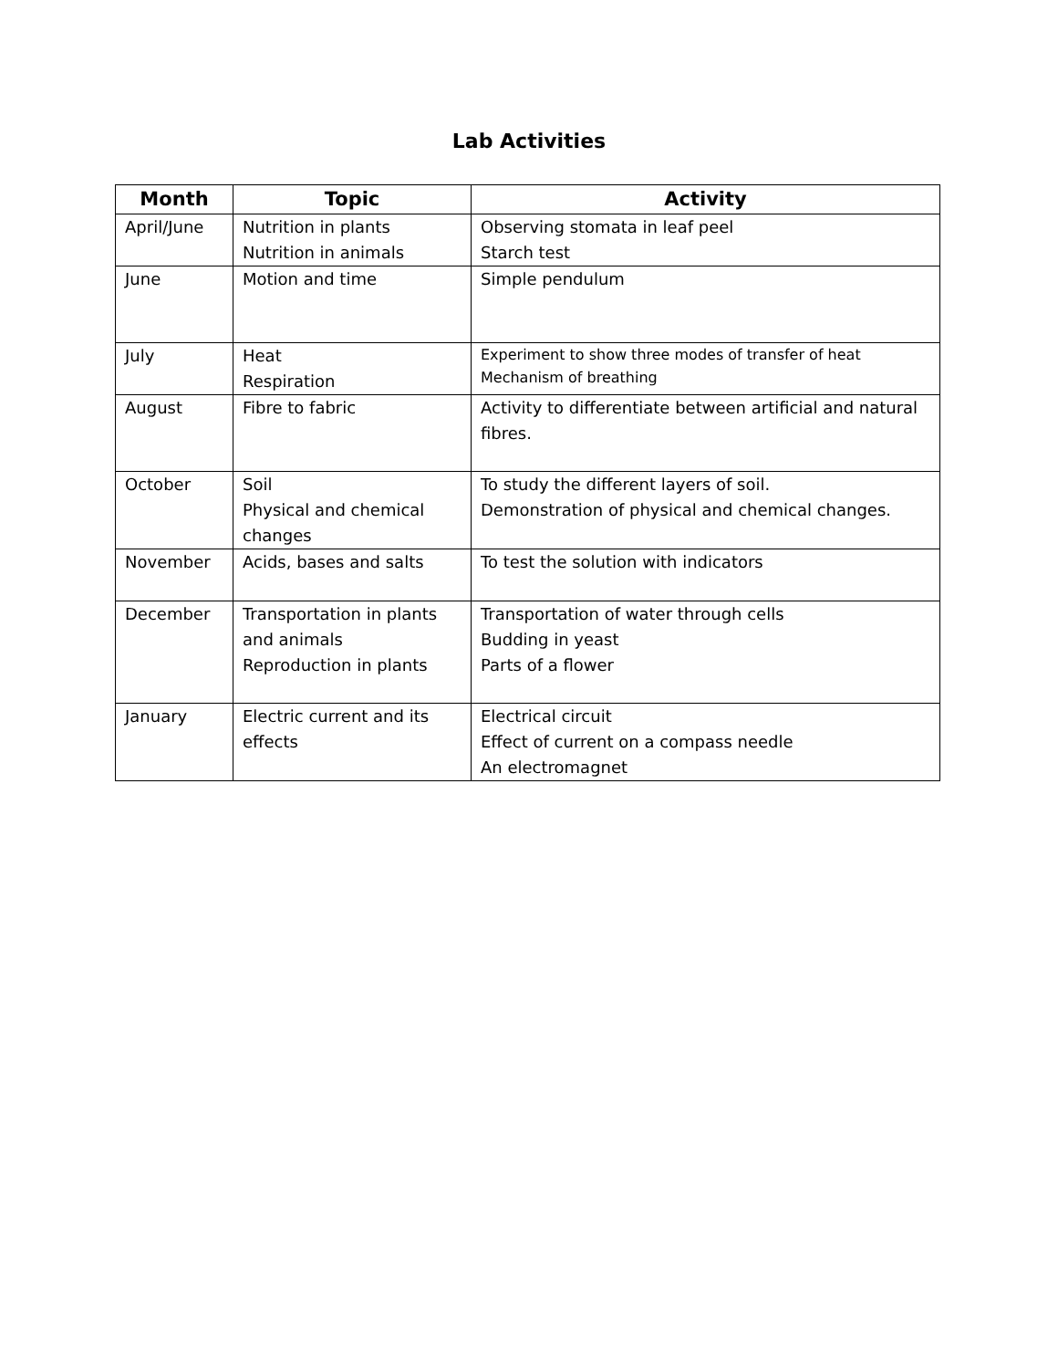Lab Activities
| Month | Topic | Activity |
| --- | --- | --- |
| April/June | Nutrition in plants Nutrition in animals | Observing stomata in leaf peel Starch test |
| June | Motion and time | Simple pendulum |
| July | Heat Respiration | Experiment to show three modes of transfer of heat Mechanism of breathing |
| August | Fibre to fabric | Activity to differentiate between artificial and natural fibres. |
| October | Soil Physical and chemical changes | To study the different layers of soil. Demonstration of physical and chemical changes. |
| November | Acids, bases and salts | To test the solution with indicators |
| December | Transportation in plants and animals Reproduction in plants | Transportation of water through cells Budding in yeast Parts of a flower |
| January | Electric current and its effects | Electrical circuit Effect of current on a compass needle An electromagnet |